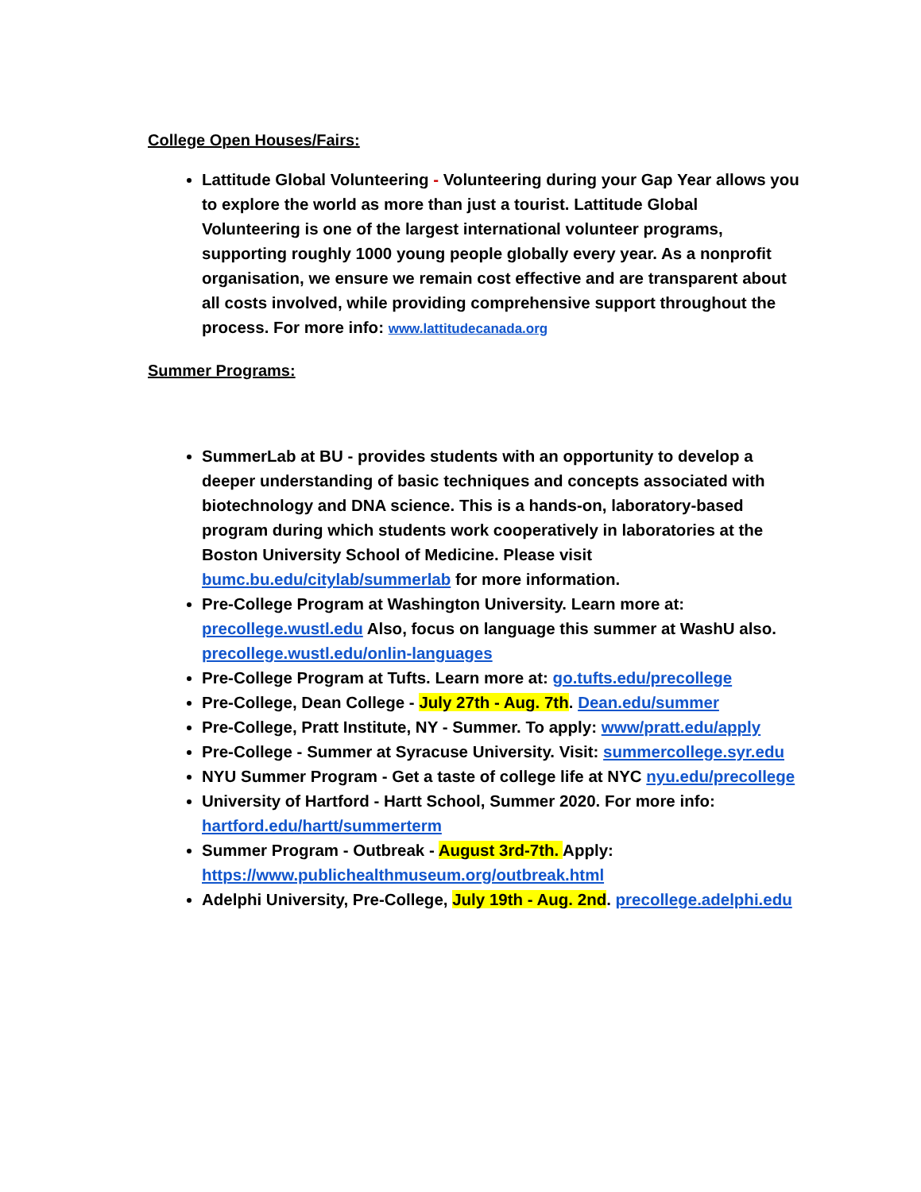College Open Houses/Fairs:
Lattitude Global Volunteering - Volunteering during your Gap Year allows you to explore the world as more than just a tourist. Lattitude Global Volunteering is one of the largest international volunteer programs, supporting roughly 1000 young people globally every year. As a nonprofit organisation, we ensure we remain cost effective and are transparent about all costs involved, while providing comprehensive support throughout the process. For more info: www.lattitudecanada.org
Summer Programs:
SummerLab at BU - provides students with an opportunity to develop a deeper understanding of basic techniques and concepts associated with biotechnology and DNA science. This is a hands-on, laboratory-based program during which students work cooperatively in laboratories at the Boston University School of Medicine. Please visit bumc.bu.edu/citylab/summerlab for more information.
Pre-College Program at Washington University. Learn more at: precollege.wustl.edu Also, focus on language this summer at WashU also. precollege.wustl.edu/onlin-languages
Pre-College Program at Tufts. Learn more at: go.tufts.edu/precollege
Pre-College, Dean College - July 27th - Aug. 7th. Dean.edu/summer
Pre-College, Pratt Institute, NY - Summer. To apply: www/pratt.edu/apply
Pre-College - Summer at Syracuse University. Visit: summercollege.syr.edu
NYU Summer Program - Get a taste of college life at NYC nyu.edu/precollege
University of Hartford - Hartt School, Summer 2020. For more info: hartford.edu/hartt/summerterm
Summer Program - Outbreak - August 3rd-7th. Apply: https://www.publichealthmuseum.org/outbreak.html
Adelphi University, Pre-College, July 19th - Aug. 2nd. precollege.adelphi.edu